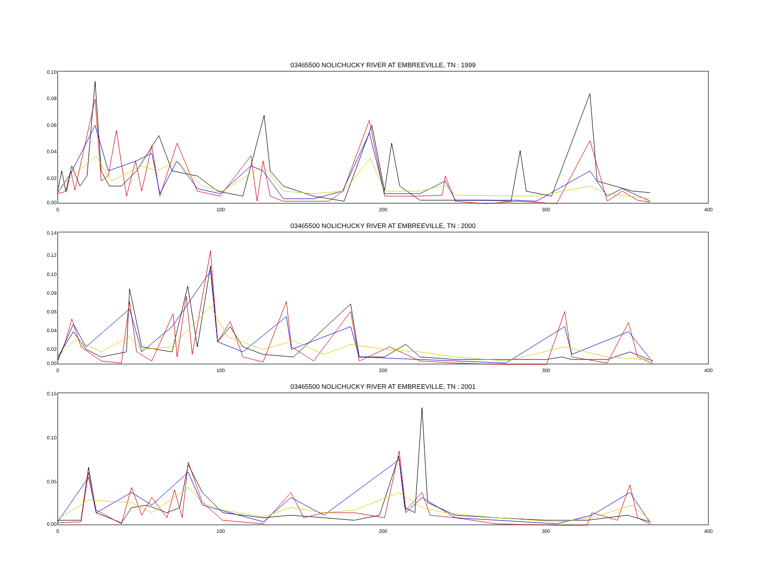03465500 NOLICHUCKY RIVER AT EMBREEVILLE, TN : 1999
0.10
0.08
0.06
0.04
0.02
0.00
0
100
200
300
400
03465500 NOLICHUCKY RIVER AT EMBREEVILLE, TN : 2000
0.14
0.12
0.10
0.08
0.06
0.04
0.02
0.00
0
100
200
300
400
03465500 NOLICHUCKY RIVER AT EMBREEVILLE, TN : 2001
0.15
0.10
0.05
0.00
0
100
200
300
400